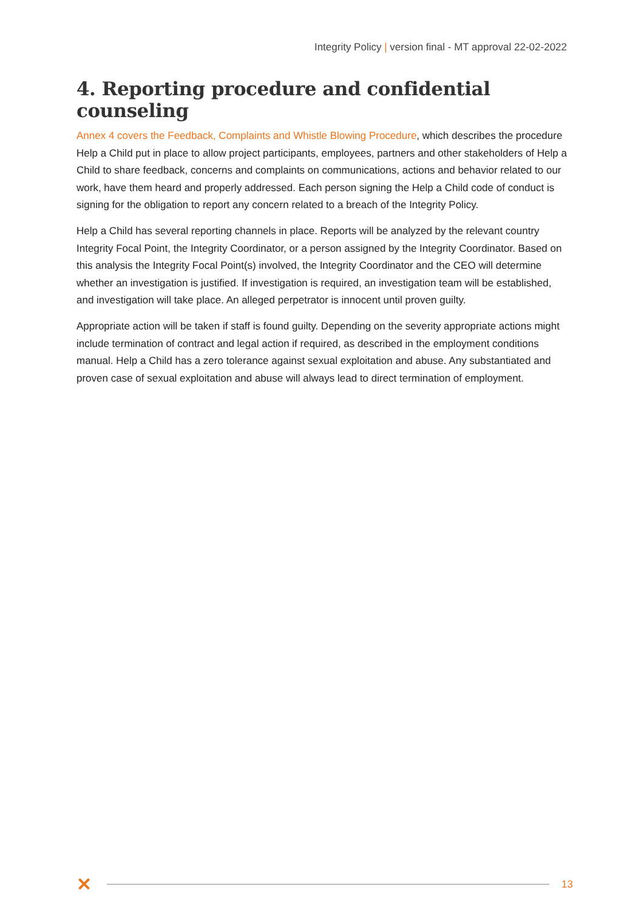Integrity Policy | version final - MT approval 22-02-2022
4. Reporting procedure and confidential counseling
Annex 4 covers the Feedback, Complaints and Whistle Blowing Procedure, which describes the procedure Help a Child put in place to allow project participants, employees, partners and other stakeholders of Help a Child to share feedback, concerns and complaints on communications, actions and behavior related to our work, have them heard and properly addressed. Each person signing the Help a Child code of conduct is signing for the obligation to report any concern related to a breach of the Integrity Policy.
Help a Child has several reporting channels in place. Reports will be analyzed by the relevant country Integrity Focal Point, the Integrity Coordinator, or a person assigned by the Integrity Coordinator. Based on this analysis the Integrity Focal Point(s) involved, the Integrity Coordinator and the CEO will determine whether an investigation is justified. If investigation is required, an investigation team will be established, and investigation will take place. An alleged perpetrator is innocent until proven guilty.
Appropriate action will be taken if staff is found guilty. Depending on the severity appropriate actions might include termination of contract and legal action if required, as described in the employment conditions manual. Help a Child has a zero tolerance against sexual exploitation and abuse. Any substantiated and proven case of sexual exploitation and abuse will always lead to direct termination of employment.
✕
13